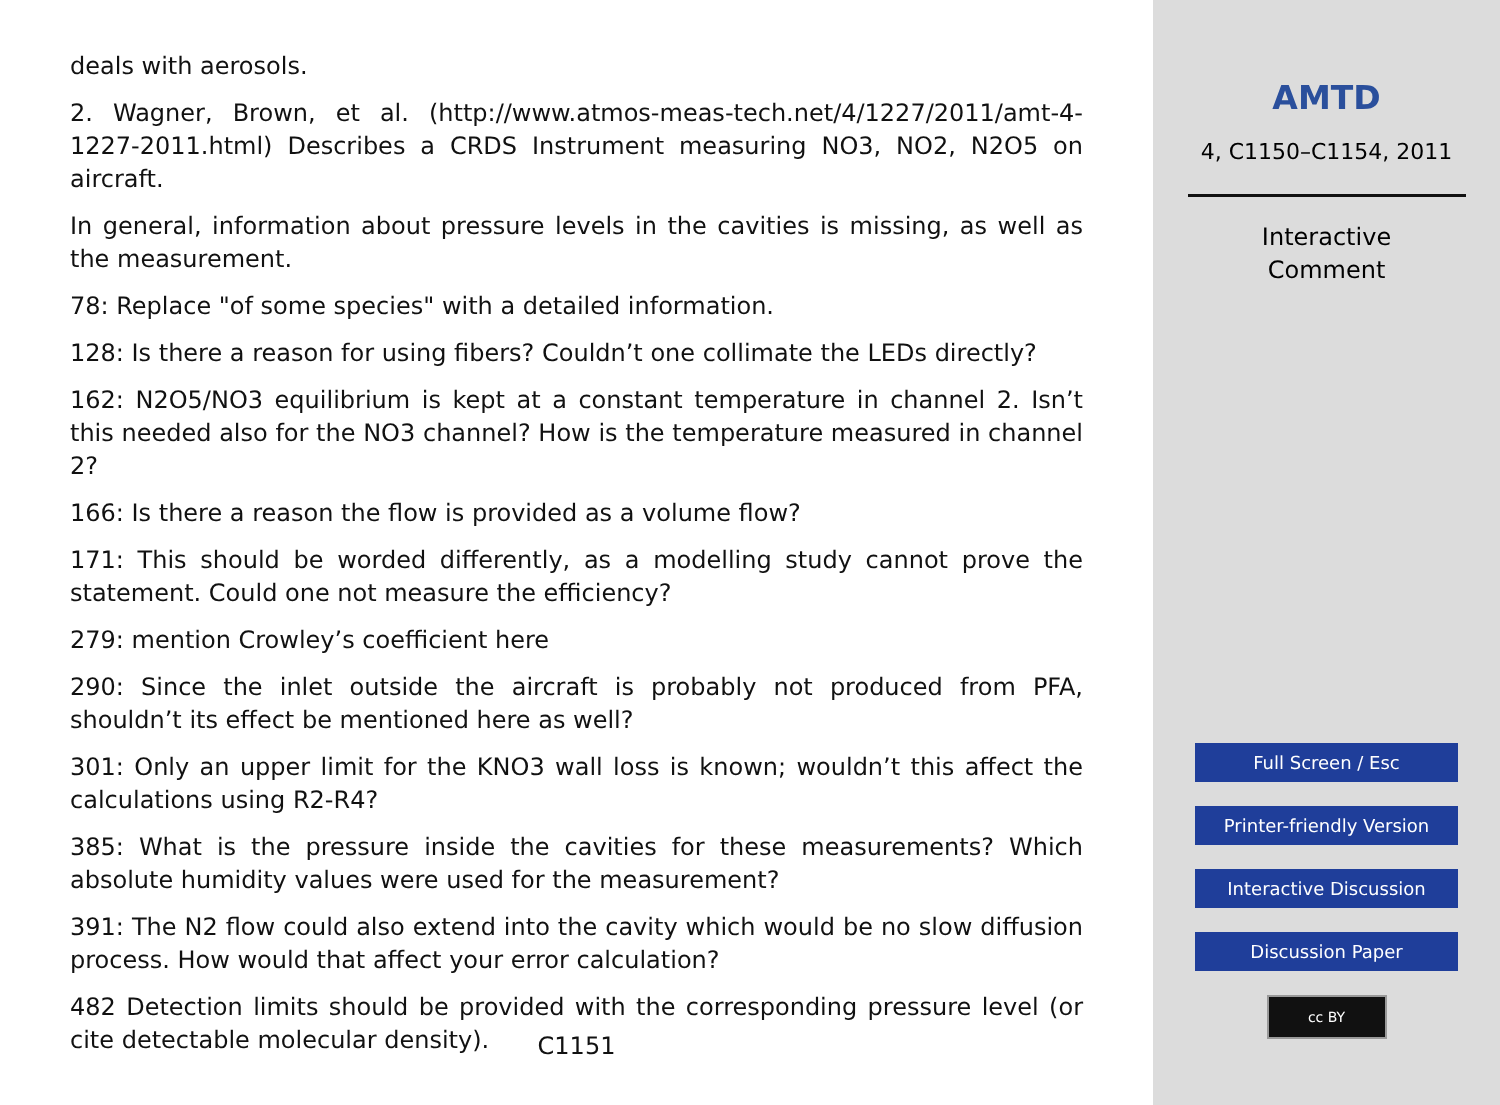deals with aerosols.
2. Wagner, Brown, et al. (http://www.atmos-meas-tech.net/4/1227/2011/amt-4-1227-2011.html) Describes a CRDS Instrument measuring NO3, NO2, N2O5 on aircraft.
In general, information about pressure levels in the cavities is missing, as well as the measurement.
78: Replace "of some species" with a detailed information.
128: Is there a reason for using fibers? Couldn’t one collimate the LEDs directly?
162: N2O5/NO3 equilibrium is kept at a constant temperature in channel 2. Isn’t this needed also for the NO3 channel? How is the temperature measured in channel 2?
166: Is there a reason the flow is provided as a volume flow?
171: This should be worded differently, as a modelling study cannot prove the statement. Could one not measure the efficiency?
279: mention Crowley’s coefficient here
290: Since the inlet outside the aircraft is probably not produced from PFA, shouldn’t its effect be mentioned here as well?
301: Only an upper limit for the KNO3 wall loss is known; wouldn’t this affect the calculations using R2-R4?
385: What is the pressure inside the cavities for these measurements? Which absolute humidity values were used for the measurement?
391: The N2 flow could also extend into the cavity which would be no slow diffusion process. How would that affect your error calculation?
482 Detection limits should be provided with the corresponding pressure level (or cite detectable molecular density).
C1151
AMTD
4, C1150–C1154, 2011
Interactive
Comment
Full Screen / Esc
Printer-friendly Version
Interactive Discussion
Discussion Paper
cc BY